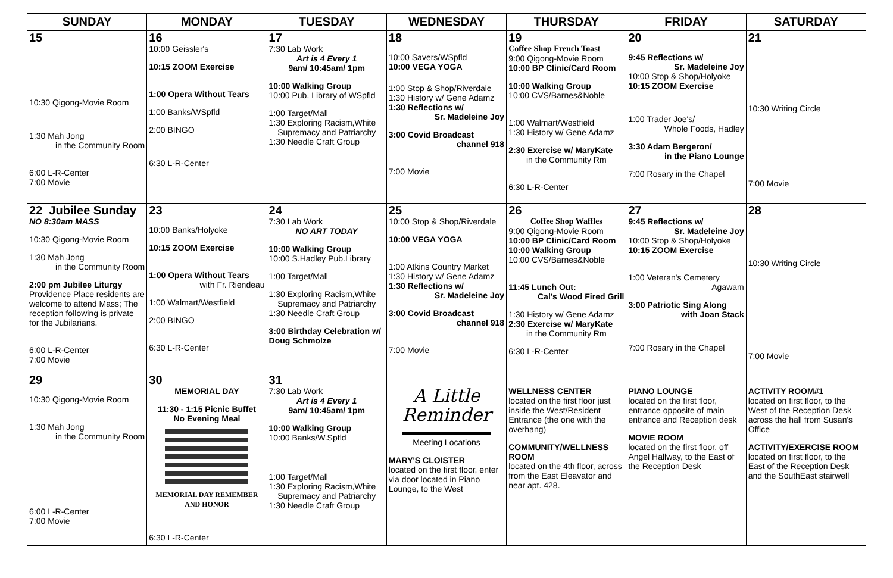| SUNDAY | MONDAY | TUESDAY | WEDNESDAY | THURSDAY | FRIDAY | SATURDAY |
| --- | --- | --- | --- | --- | --- | --- |
| 15 10:30 Qigong-Movie Room 1:30 Mah Jong in the Community Room 6:00 L-R-Center 7:00 Movie | 16 10:00 Geissler's 10:15 ZOOM Exercise 1:00 Opera Without Tears 1:00 Banks/WSpfld 2:00 BINGO 6:30 L-R-Center | 17 7:30 Lab Work Art is 4 Every 1 9am/ 10:45am/ 1pm 10:00 Walking Group 10:00 Pub. Library of WSpfld 1:00 Target/Mall 1:30 Exploring Racism,White Supremacy and Patriarchy 1:30 Needle Craft Group | 18 10:00 Savers/WSpfld 10:00 VEGA YOGA 1:00 Stop & Shop/Riverdale 1:30 History w/ Gene Adamz 1:30 Reflections w/ Sr. Madeleine Joy 3:00 Covid Broadcast channel 918 7:00 Movie | 19 Coffee Shop French Toast 9:00 Qigong-Movie Room 10:00 BP Clinic/Card Room 10:00 Walking Group 10:00 CVS/Barnes&Noble 1:00 Walmart/Westfield 1:30 History w/ Gene Adamz 2:30 Exercise w/ MaryKate in the Community Rm 6:30 L-R-Center | 20 9:45 Reflections w/ Sr. Madeleine Joy 10:00 Stop & Shop/Holyoke 10:15 ZOOM Exercise 1:00 Trader Joe's/ Whole Foods, Hadley 3:30 Adam Bergeron/ in the Piano Lounge 7:00 Rosary in the Chapel | 21 10:30 Writing Circle 7:00 Movie |
| 22 Jubilee Sunday NO 8:30am MASS 10:30 Qigong-Movie Room 1:30 Mah Jong in the Community Room 2:00 pm Jubilee Liturgy Providence Place residents are welcome to attend Mass; The reception following is private for the Jubilarians. 6:00 L-R-Center 7:00 Movie | 23 10:00 Banks/Holyoke 10:15 ZOOM Exercise 1:00 Opera Without Tears with Fr. Riendeau 1:00 Walmart/Westfield 2:00 BINGO 6:30 L-R-Center | 24 7:30 Lab Work NO ART TODAY 10:00 Walking Group 10:00 S.Hadley Pub.Library 1:00 Target/Mall 1:30 Exploring Racism,White Supremacy and Patriarchy 1:30 Needle Craft Group 3:00 Birthday Celebration w/ Doug Schmolze | 25 10:00 Stop & Shop/Riverdale 10:00 VEGA YOGA 1:00 Atkins Country Market 1:30 History w/ Gene Adamz 1:30 Reflections w/ Sr. Madeleine Joy 3:00 Covid Broadcast channel 918 7:00 Movie | 26 Coffee Shop Waffles 9:00 Qigong-Movie Room 10:00 BP Clinic/Card Room 10:00 Walking Group 10:00 CVS/Barnes&Noble 11:45 Lunch Out: Cal's Wood Fired Grill 1:30 History w/ Gene Adamz 2:30 Exercise w/ MaryKate in the Community Rm 6:30 L-R-Center | 27 9:45 Reflections w/ Sr. Madeleine Joy 10:00 Stop & Shop/Holyoke 10:15 ZOOM Exercise 1:00 Veteran's Cemetery Agawam 3:00 Patriotic Sing Along with Joan Stack 7:00 Rosary in the Chapel | 28 10:30 Writing Circle 7:00 Movie |
| 29 10:30 Qigong-Movie Room 1:30 Mah Jong in the Community Room 6:00 L-R-Center 7:00 Movie | 30 MEMORIAL DAY 11:30 - 1:15 Picnic Buffet No Evening Meal MEMORIAL DAY REMEMBER AND HONOR 6:30 L-R-Center | 31 7:30 Lab Work Art is 4 Every 1 9am/ 10:45am/ 1pm 10:00 Walking Group 10:00 Banks/W.Spfld 1:00 Target/Mall 1:30 Exploring Racism,White Supremacy and Patriarchy 1:30 Needle Craft Group | A Little Reminder Meeting Locations MARY'S CLOISTER located on the first floor, enter via door located in Piano Lounge, to the West | WELLNESS CENTER located on the first floor just inside the West/Resident Entrance (the one with the overhang) COMMUNITY/WELLNESS ROOM located on the 4th floor, across from the East Eleavator and near apt. 428. | PIANO LOUNGE located on the first floor, entrance opposite of main entrance and Reception desk MOVIE ROOM located on the first floor, off Angel Hallway, to the East of the Reception Desk | ACTIVITY ROOM#1 located on first floor, to the West of the Reception Desk across the hall from Susan's Office ACTIVITY/EXERCISE ROOM located on first floor, to the East of the Reception Desk and the SouthEast stairwell |